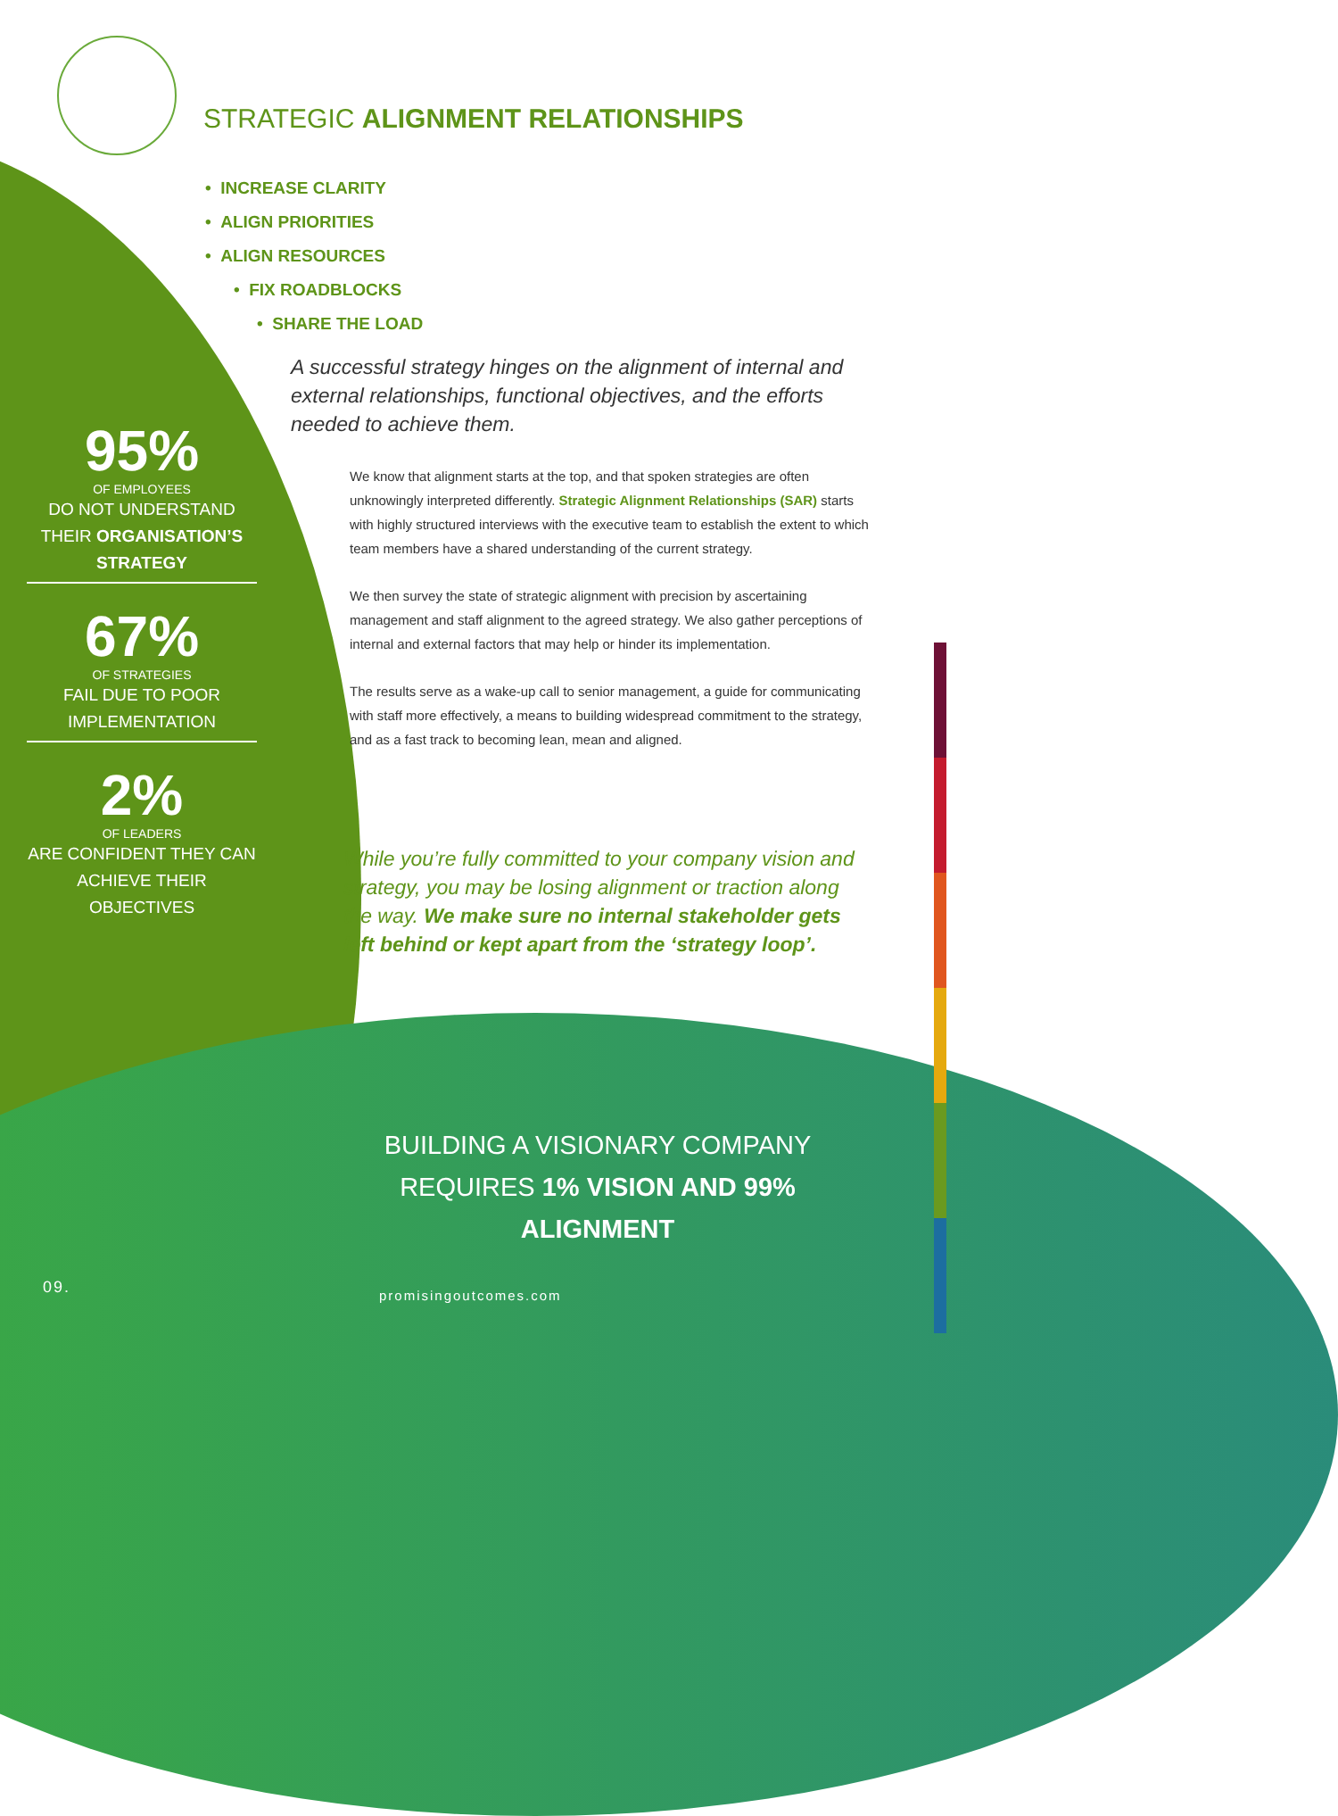STRATEGIC ALIGNMENT RELATIONSHIPS
• INCREASE CLARITY
• ALIGN PRIORITIES
• ALIGN RESOURCES
• FIX ROADBLOCKS
• SHARE THE LOAD
A successful strategy hinges on the alignment of internal and external relationships, functional objectives, and the efforts needed to achieve them.
We know that alignment starts at the top, and that spoken strategies are often unknowingly interpreted differently. Strategic Alignment Relationships (SAR) starts with highly structured interviews with the executive team to establish the extent to which team members have a shared understanding of the current strategy.
We then survey the state of strategic alignment with precision by ascertaining management and staff alignment to the agreed strategy. We also gather perceptions of internal and external factors that may help or hinder its implementation.
The results serve as a wake-up call to senior management, a guide for communicating with staff more effectively, a means to building widespread commitment to the strategy, and as a fast track to becoming lean, mean and aligned.
While you’re fully committed to your company vision and strategy, you may be losing alignment or traction along the way. We make sure no internal stakeholder gets left behind or kept apart from the ‘strategy loop’.
95%
OF EMPLOYEES
DO NOT UNDERSTAND THEIR ORGANISATION’S STRATEGY
67%
OF STRATEGIES
FAIL DUE TO POOR IMPLEMENTATION
2%
OF LEADERS
ARE CONFIDENT THEY CAN ACHIEVE THEIR OBJECTIVES
BUILDING A VISIONARY COMPANY REQUIRES 1% VISION AND 99% ALIGNMENT
09. promisingoutcomes.com